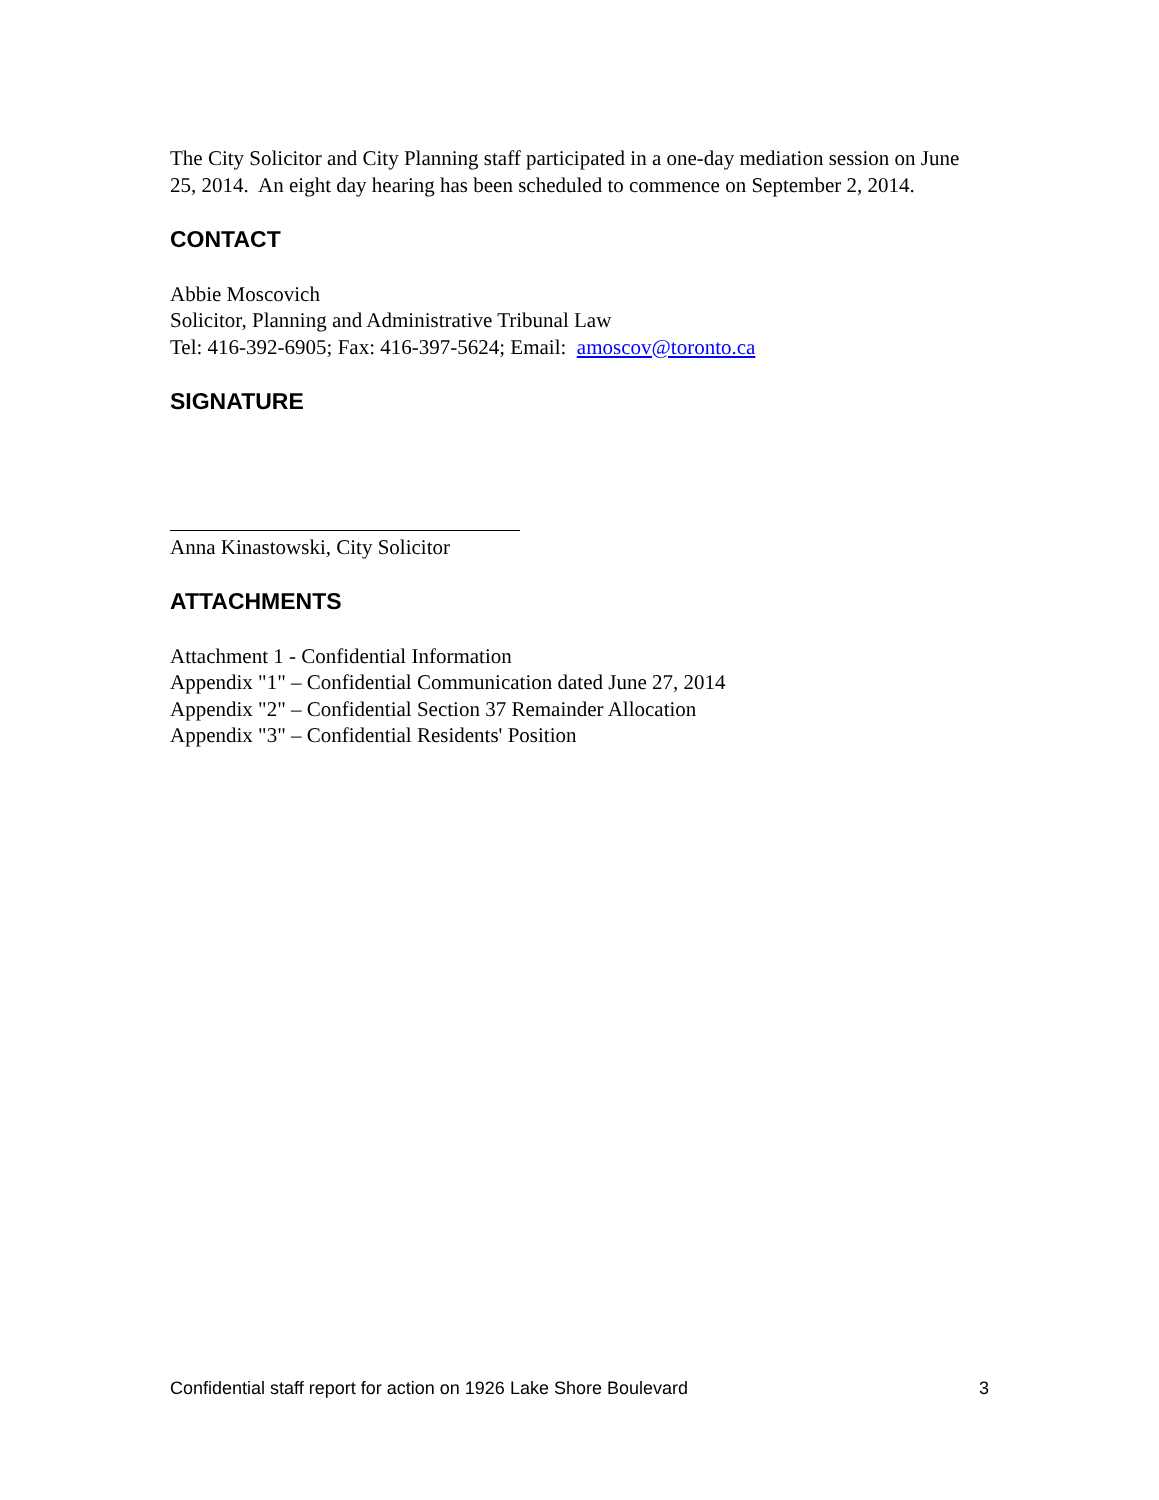The City Solicitor and City Planning staff participated in a one-day mediation session on June 25, 2014. An eight day hearing has been scheduled to commence on September 2, 2014.
CONTACT
Abbie Moscovich
Solicitor, Planning and Administrative Tribunal Law
Tel: 416-392-6905; Fax: 416-397-5624; Email: amoscov@toronto.ca
SIGNATURE
Anna Kinastowski, City Solicitor
ATTACHMENTS
Attachment 1 - Confidential Information
Appendix "1" – Confidential Communication dated June 27, 2014
Appendix "2" – Confidential Section 37 Remainder Allocation
Appendix "3" – Confidential Residents' Position
Confidential staff report for action on 1926 Lake Shore Boulevard 3